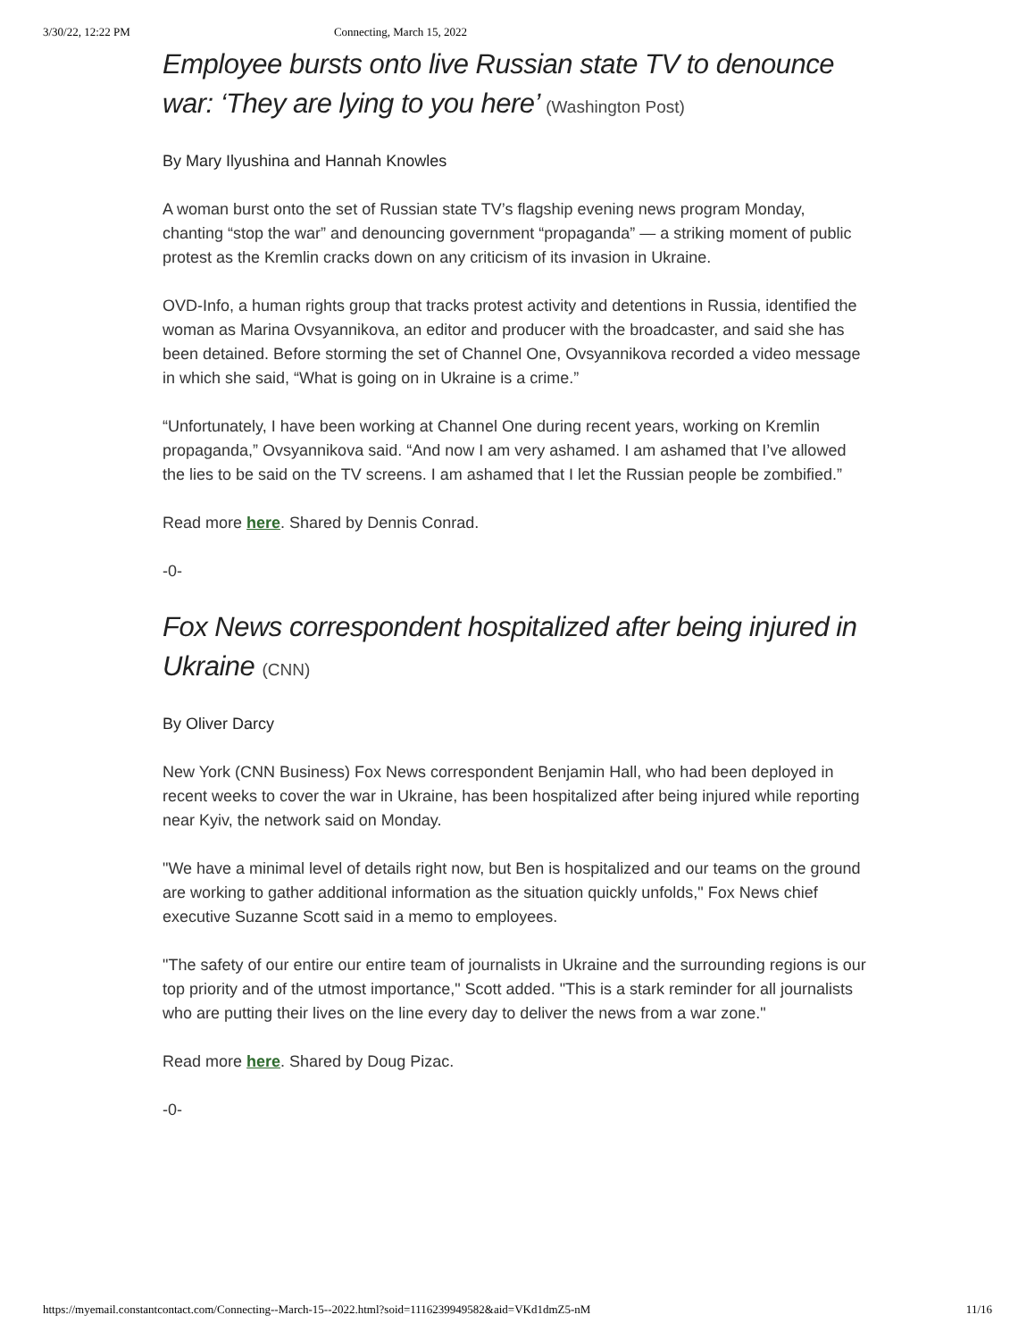3/30/22, 12:22 PM Connecting, March 15, 2022
Employee bursts onto live Russian state TV to denounce war: ‘They are lying to you here’ (Washington Post)
By Mary Ilyushina and Hannah Knowles
A woman burst onto the set of Russian state TV’s flagship evening news program Monday, chanting “stop the war” and denouncing government “propaganda” — a striking moment of public protest as the Kremlin cracks down on any criticism of its invasion in Ukraine.
OVD-Info, a human rights group that tracks protest activity and detentions in Russia, identified the woman as Marina Ovsyannikova, an editor and producer with the broadcaster, and said she has been detained. Before storming the set of Channel One, Ovsyannikova recorded a video message in which she said, “What is going on in Ukraine is a crime.”
“Unfortunately, I have been working at Channel One during recent years, working on Kremlin propaganda,” Ovsyannikova said. “And now I am very ashamed. I am ashamed that I’ve allowed the lies to be said on the TV screens. I am ashamed that I let the Russian people be zombified.”
Read more here. Shared by Dennis Conrad.
-0-
Fox News correspondent hospitalized after being injured in Ukraine (CNN)
By Oliver Darcy
New York (CNN Business) Fox News correspondent Benjamin Hall, who had been deployed in recent weeks to cover the war in Ukraine, has been hospitalized after being injured while reporting near Kyiv, the network said on Monday.
"We have a minimal level of details right now, but Ben is hospitalized and our teams on the ground are working to gather additional information as the situation quickly unfolds," Fox News chief executive Suzanne Scott said in a memo to employees.
"The safety of our entire our entire team of journalists in Ukraine and the surrounding regions is our top priority and of the utmost importance," Scott added. "This is a stark reminder for all journalists who are putting their lives on the line every day to deliver the news from a war zone."
Read more here. Shared by Doug Pizac.
-0-
https://myemail.constantcontact.com/Connecting--March-15--2022.html?soid=1116239949582&aid=VKd1dmZ5-nM 11/16